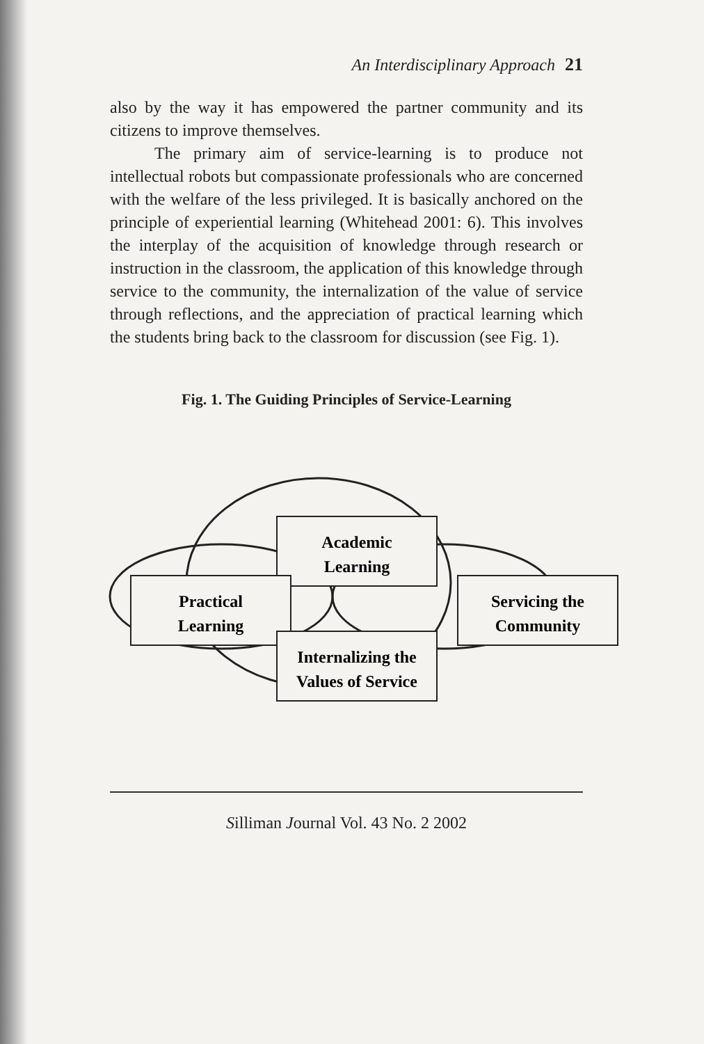An Interdisciplinary Approach 21
also by the way it has empowered the partner community and its citizens to improve themselves.
The primary aim of service-learning is to produce not intellectual robots but compassionate professionals who are concerned with the welfare of the less privileged. It is basically anchored on the principle of experiential learning (Whitehead 2001: 6). This involves the interplay of the acquisition of knowledge through research or instruction in the classroom, the application of this knowledge through service to the community, the internalization of the value of service through reflections, and the appreciation of practical learning which the students bring back to the classroom for discussion (see Fig. 1).
Fig. 1. The Guiding Principles of Service-Learning
Academic
Learning
Practical
Learning
Servicing the
Community
Internalizing the
Values of Service
Silliman Journal Vol. 43 No. 2 2002